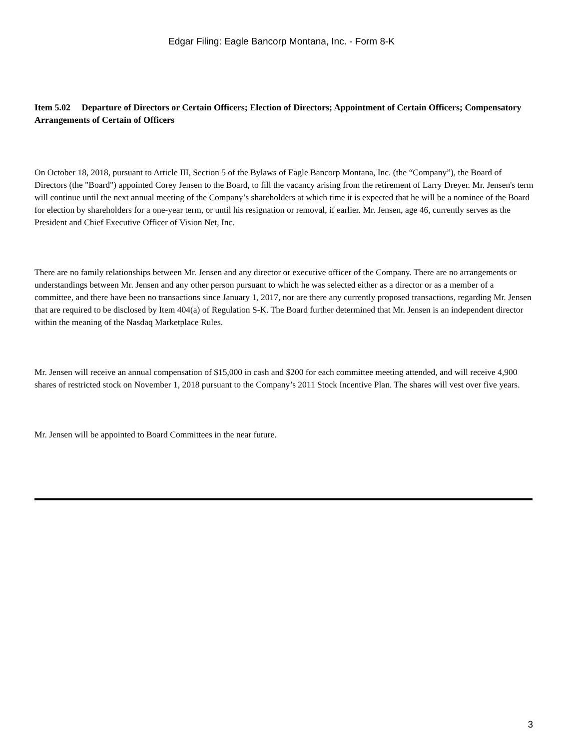Edgar Filing: Eagle Bancorp Montana, Inc. - Form 8-K
Item 5.02 Departure of Directors or Certain Officers; Election of Directors; Appointment of Certain Officers; Compensatory Arrangements of Certain of Officers
On October 18, 2018, pursuant to Article III, Section 5 of the Bylaws of Eagle Bancorp Montana, Inc. (the “Company”), the Board of Directors (the "Board") appointed Corey Jensen to the Board, to fill the vacancy arising from the retirement of Larry Dreyer. Mr. Jensen's term will continue until the next annual meeting of the Company’s shareholders at which time it is expected that he will be a nominee of the Board for election by shareholders for a one-year term, or until his resignation or removal, if earlier. Mr. Jensen, age 46, currently serves as the President and Chief Executive Officer of Vision Net, Inc.
There are no family relationships between Mr. Jensen and any director or executive officer of the Company. There are no arrangements or understandings between Mr. Jensen and any other person pursuant to which he was selected either as a director or as a member of a committee, and there have been no transactions since January 1, 2017, nor are there any currently proposed transactions, regarding Mr. Jensen that are required to be disclosed by Item 404(a) of Regulation S-K. The Board further determined that Mr. Jensen is an independent director within the meaning of the Nasdaq Marketplace Rules.
Mr. Jensen will receive an annual compensation of $15,000 in cash and $200 for each committee meeting attended, and will receive 4,900 shares of restricted stock on November 1, 2018 pursuant to the Company’s 2011 Stock Incentive Plan. The shares will vest over five years.
Mr. Jensen will be appointed to Board Committees in the near future.
3